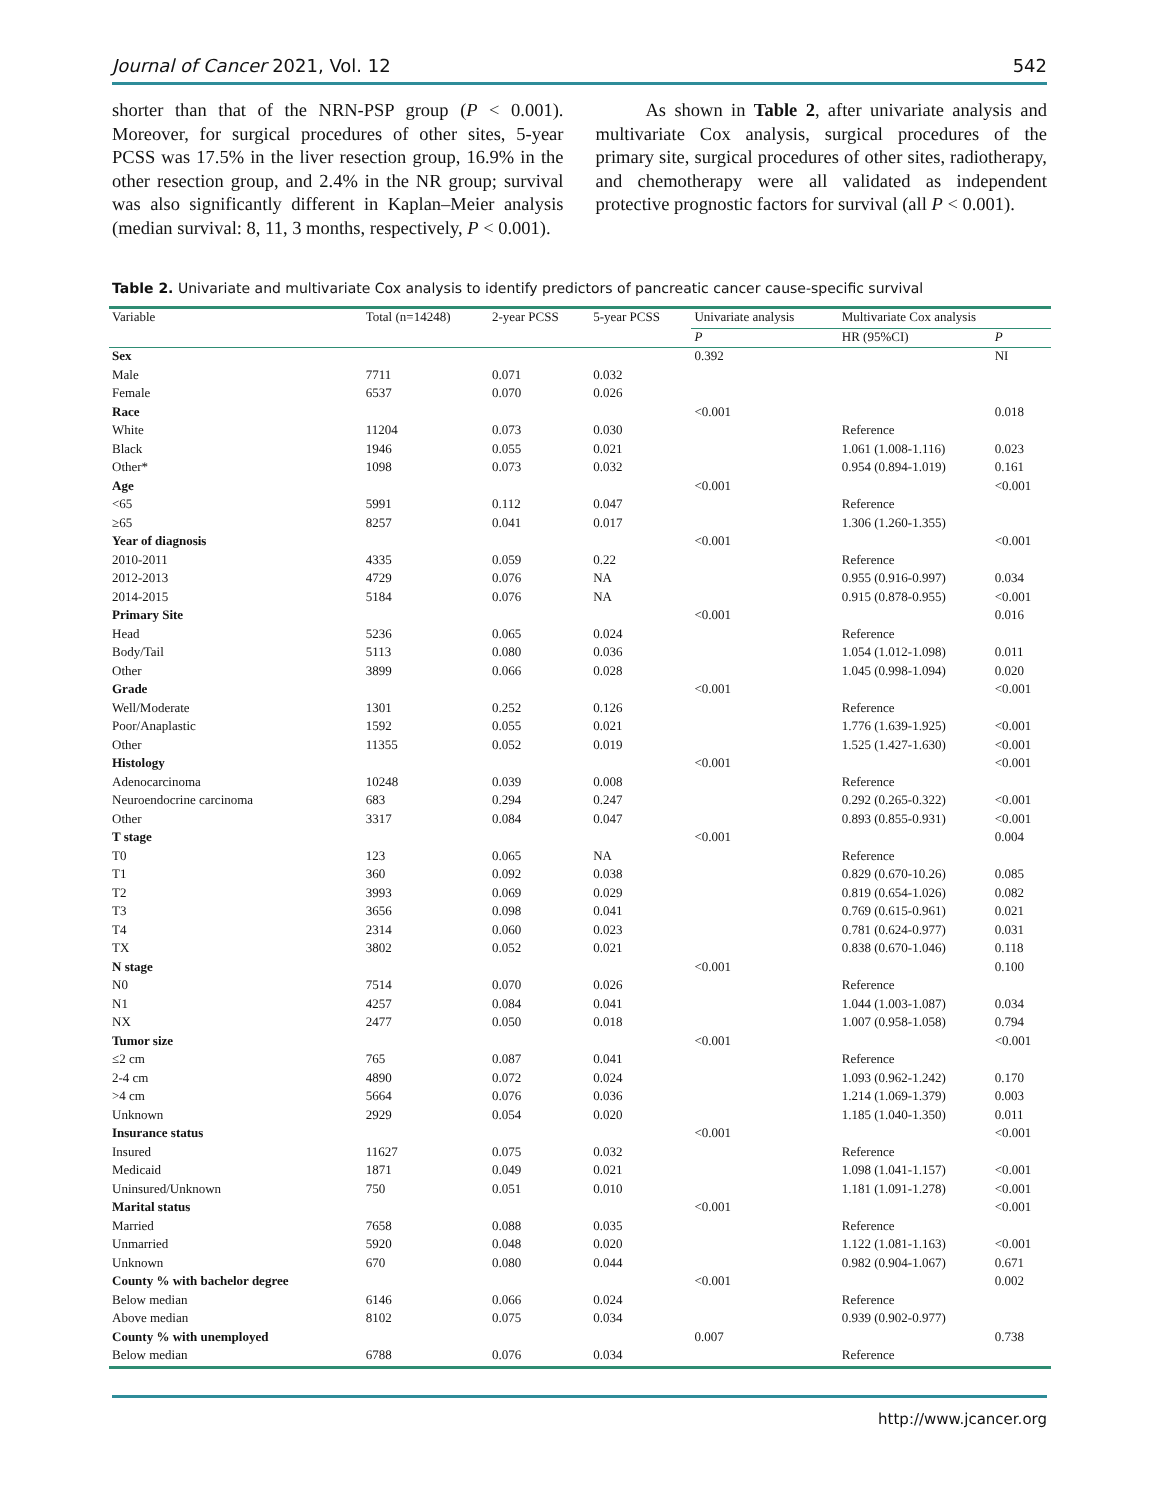Journal of Cancer 2021, Vol. 12 542
shorter than that of the NRN-PSP group (P < 0.001). Moreover, for surgical procedures of other sites, 5-year PCSS was 17.5% in the liver resection group, 16.9% in the other resection group, and 2.4% in the NR group; survival was also significantly different in Kaplan–Meier analysis (median survival: 8, 11, 3 months, respectively, P < 0.001).
As shown in Table 2, after univariate analysis and multivariate Cox analysis, surgical procedures of the primary site, surgical procedures of other sites, radiotherapy, and chemotherapy were all validated as independent protective prognostic factors for survival (all P < 0.001).
Table 2. Univariate and multivariate Cox analysis to identify predictors of pancreatic cancer cause-specific survival
| Variable | Total (n=14248) | 2-year PCSS | 5-year PCSS | Univariate analysis | Multivariate Cox analysis | |
| --- | --- | --- | --- | --- | --- | --- |
| | | | | P | HR (95%CI) | P |
| Sex | | | | 0.392 | | NI |
| Male | 7711 | 0.071 | 0.032 | | | |
| Female | 6537 | 0.070 | 0.026 | | | |
| Race | | | | <0.001 | | 0.018 |
| White | 11204 | 0.073 | 0.030 | | Reference | |
| Black | 1946 | 0.055 | 0.021 | | 1.061 (1.008-1.116) | 0.023 |
| Other* | 1098 | 0.073 | 0.032 | | 0.954 (0.894-1.019) | 0.161 |
| Age | | | | <0.001 | | <0.001 |
| <65 | 5991 | 0.112 | 0.047 | | Reference | |
| ≥65 | 8257 | 0.041 | 0.017 | | 1.306 (1.260-1.355) | |
| Year of diagnosis | | | | <0.001 | | <0.001 |
| 2010-2011 | 4335 | 0.059 | 0.22 | | Reference | |
| 2012-2013 | 4729 | 0.076 | NA | | 0.955 (0.916-0.997) | 0.034 |
| 2014-2015 | 5184 | 0.076 | NA | | 0.915 (0.878-0.955) | <0.001 |
| Primary Site | | | | <0.001 | | 0.016 |
| Head | 5236 | 0.065 | 0.024 | | Reference | |
| Body/Tail | 5113 | 0.080 | 0.036 | | 1.054 (1.012-1.098) | 0.011 |
| Other | 3899 | 0.066 | 0.028 | | 1.045 (0.998-1.094) | 0.020 |
| Grade | | | | <0.001 | | <0.001 |
| Well/Moderate | 1301 | 0.252 | 0.126 | | Reference | |
| Poor/Anaplastic | 1592 | 0.055 | 0.021 | | 1.776 (1.639-1.925) | <0.001 |
| Other | 11355 | 0.052 | 0.019 | | 1.525 (1.427-1.630) | <0.001 |
| Histology | | | | <0.001 | | <0.001 |
| Adenocarcinoma | 10248 | 0.039 | 0.008 | | Reference | |
| Neuroendocrine carcinoma | 683 | 0.294 | 0.247 | | 0.292 (0.265-0.322) | <0.001 |
| Other | 3317 | 0.084 | 0.047 | | 0.893 (0.855-0.931) | <0.001 |
| T stage | | | | <0.001 | | 0.004 |
| T0 | 123 | 0.065 | NA | | Reference | |
| T1 | 360 | 0.092 | 0.038 | | 0.829 (0.670-10.26) | 0.085 |
| T2 | 3993 | 0.069 | 0.029 | | 0.819 (0.654-1.026) | 0.082 |
| T3 | 3656 | 0.098 | 0.041 | | 0.769 (0.615-0.961) | 0.021 |
| T4 | 2314 | 0.060 | 0.023 | | 0.781 (0.624-0.977) | 0.031 |
| TX | 3802 | 0.052 | 0.021 | | 0.838 (0.670-1.046) | 0.118 |
| N stage | | | | <0.001 | | 0.100 |
| N0 | 7514 | 0.070 | 0.026 | | Reference | |
| N1 | 4257 | 0.084 | 0.041 | | 1.044 (1.003-1.087) | 0.034 |
| NX | 2477 | 0.050 | 0.018 | | 1.007 (0.958-1.058) | 0.794 |
| Tumor size | | | | <0.001 | | <0.001 |
| ≤2 cm | 765 | 0.087 | 0.041 | | Reference | |
| 2-4 cm | 4890 | 0.072 | 0.024 | | 1.093 (0.962-1.242) | 0.170 |
| >4 cm | 5664 | 0.076 | 0.036 | | 1.214 (1.069-1.379) | 0.003 |
| Unknown | 2929 | 0.054 | 0.020 | | 1.185 (1.040-1.350) | 0.011 |
| Insurance status | | | | <0.001 | | <0.001 |
| Insured | 11627 | 0.075 | 0.032 | | Reference | |
| Medicaid | 1871 | 0.049 | 0.021 | | 1.098 (1.041-1.157) | <0.001 |
| Uninsured/Unknown | 750 | 0.051 | 0.010 | | 1.181 (1.091-1.278) | <0.001 |
| Marital status | | | | <0.001 | | <0.001 |
| Married | 7658 | 0.088 | 0.035 | | Reference | |
| Unmarried | 5920 | 0.048 | 0.020 | | 1.122 (1.081-1.163) | <0.001 |
| Unknown | 670 | 0.080 | 0.044 | | 0.982 (0.904-1.067) | 0.671 |
| County % with bachelor degree | | | | <0.001 | | 0.002 |
| Below median | 6146 | 0.066 | 0.024 | | Reference | |
| Above median | 8102 | 0.075 | 0.034 | | 0.939 (0.902-0.977) | |
| County % with unemployed | | | | 0.007 | | 0.738 |
| Below median | 6788 | 0.076 | 0.034 | | Reference | |
http://www.jcancer.org